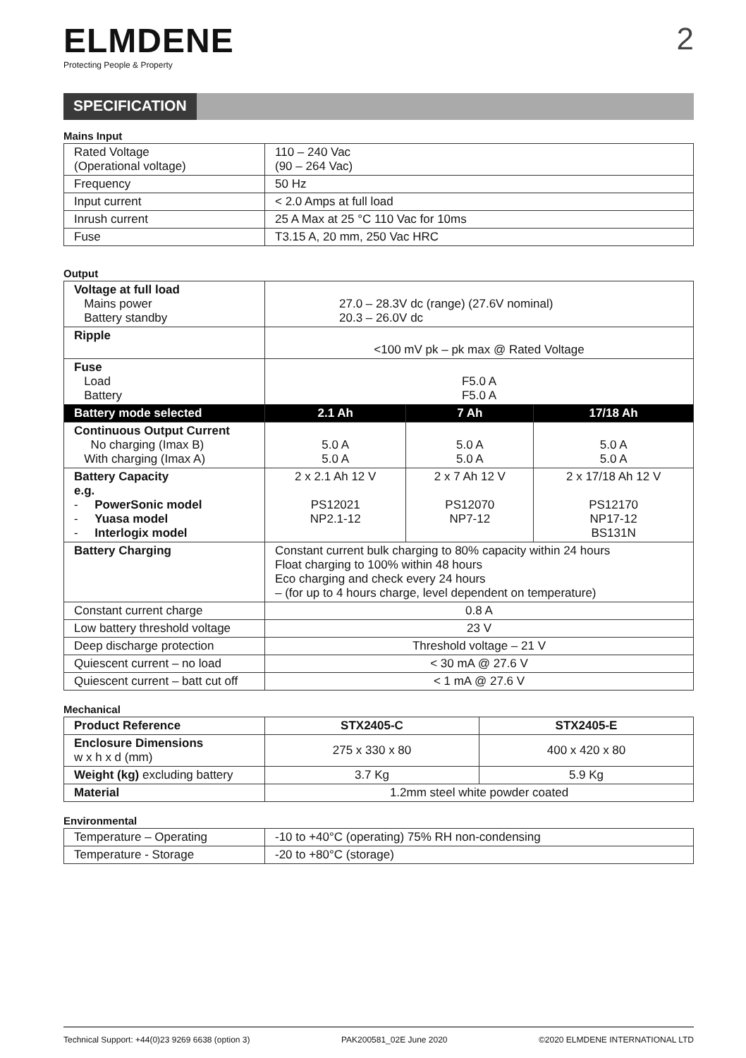ELMDENE
Protecting People & Property
2
SPECIFICATION
Mains Input
| Rated Voltage (Operational voltage) | 110 – 240 Vac (90 – 264 Vac) |
| Frequency | 50 Hz |
| Input current | < 2.0 Amps at full load |
| Inrush current | 25 A Max at 25 °C 110 Vac for 10ms |
| Fuse | T3.15 A, 20 mm, 250 Vac HRC |
Output
| Voltage at full load Mains power Battery standby | 27.0 – 28.3V dc (range) (27.6V nominal) 20.3 – 26.0V dc | | |
| Ripple | <100 mV pk – pk max @ Rated Voltage | | |
| Fuse Load Battery | F5.0 A F5.0 A | | |
| Battery mode selected | 2.1 Ah | 7 Ah | 17/18 Ah |
| Continuous Output Current No charging (Imax B) With charging (Imax A) | 5.0 A 5.0 A | 5.0 A 5.0 A | 5.0 A 5.0 A |
| Battery Capacity e.g. - PowerSonic model - Yuasa model - Interlogix model | 2 x 2.1 Ah 12 V PS12021 NP2.1-12 | 2 x 7 Ah 12 V PS12070 NP7-12 | 2 x 17/18 Ah 12 V PS12170 NP17-12 BS131N |
| Battery Charging | Constant current bulk charging to 80% capacity within 24 hours Float charging to 100% within 48 hours Eco charging and check every 24 hours – (for up to 4 hours charge, level dependent on temperature) | | |
| Constant current charge | 0.8 A | | |
| Low battery threshold voltage | 23 V | | |
| Deep discharge protection | Threshold voltage – 21 V | | |
| Quiescent current – no load | < 30 mA @ 27.6 V | | |
| Quiescent current – batt cut off | < 1 mA @ 27.6 V | | |
Mechanical
| Product Reference | STX2405-C | STX2405-E |
| Enclosure Dimensions w x h x d (mm) | 275 x 330 x 80 | 400 x 420 x 80 |
| Weight (kg) excluding battery | 3.7 Kg | 5.9 Kg |
| Material | 1.2mm steel white powder coated | |
Environmental
| Temperature – Operating | -10 to +40°C (operating) 75% RH non-condensing |
| Temperature - Storage | -20 to +80°C (storage) |
Technical Support: +44(0)23 9269 6638 (option 3) PAK200581_02E June 2020 ©2020 ELMDENE INTERNATIONAL LTD